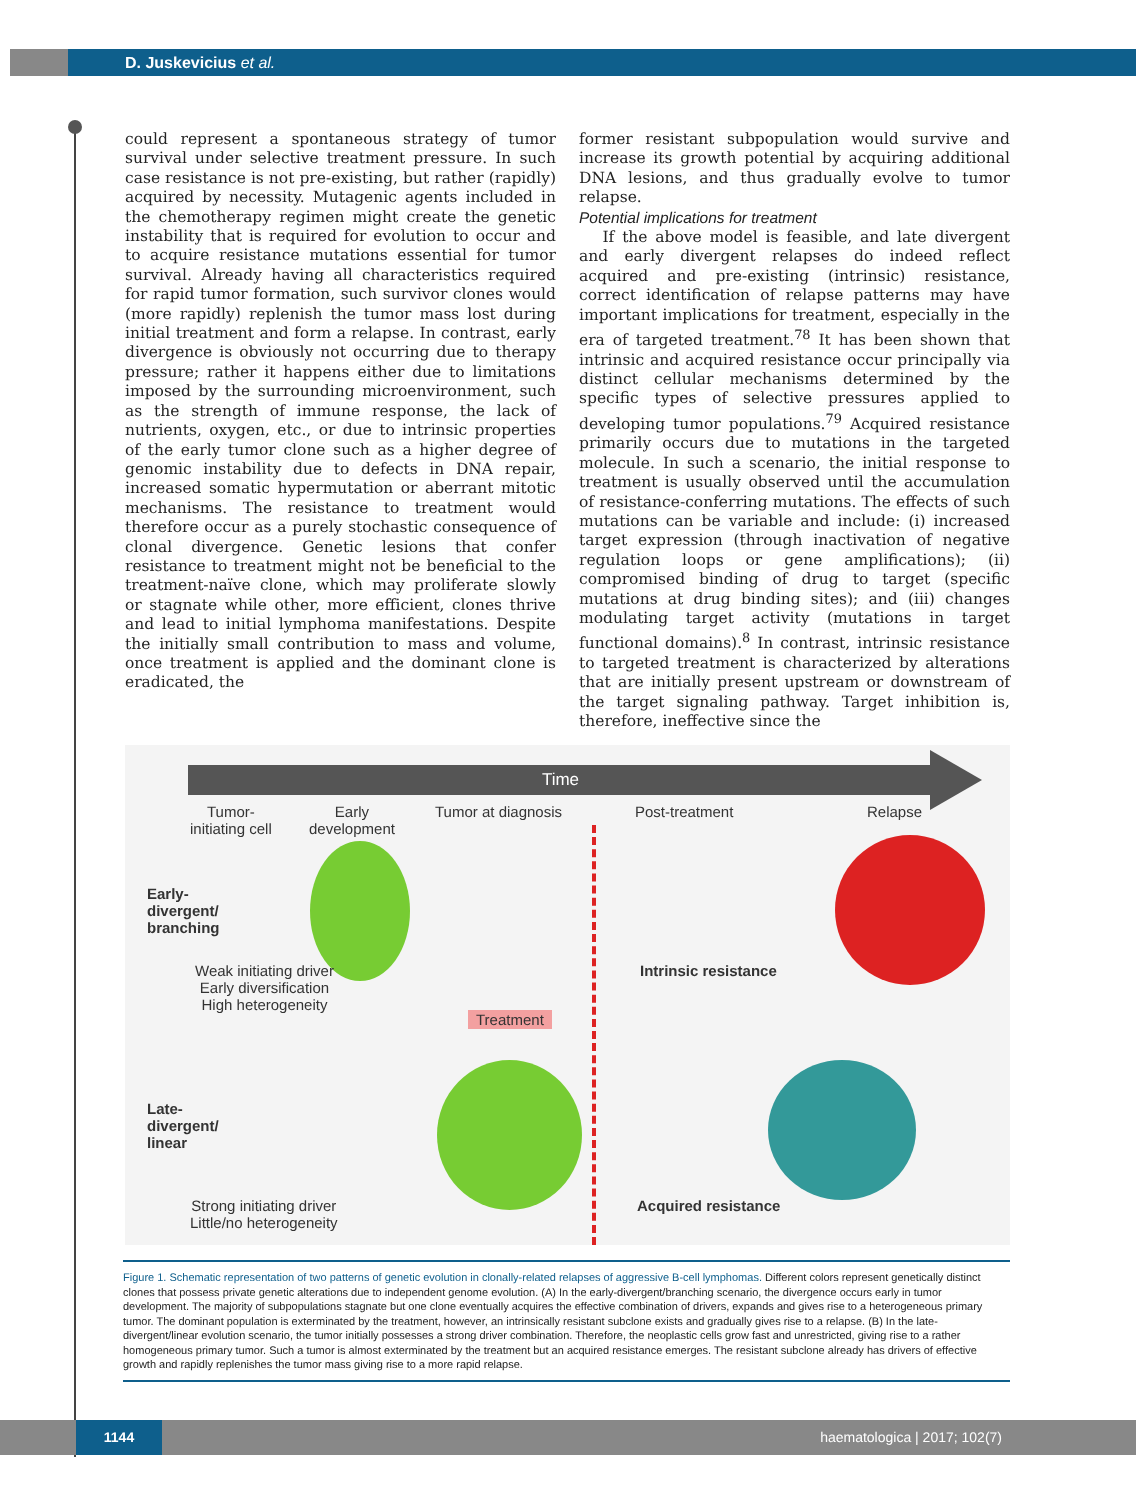D. Juskevicius et al.
could represent a spontaneous strategy of tumor survival under selective treatment pressure. In such case resistance is not pre-existing, but rather (rapidly) acquired by necessity. Mutagenic agents included in the chemotherapy regimen might create the genetic instability that is required for evolution to occur and to acquire resistance mutations essential for tumor survival. Already having all characteristics required for rapid tumor formation, such survivor clones would (more rapidly) replenish the tumor mass lost during initial treatment and form a relapse. In contrast, early divergence is obviously not occurring due to therapy pressure; rather it happens either due to limitations imposed by the surrounding microenvironment, such as the strength of immune response, the lack of nutrients, oxygen, etc., or due to intrinsic properties of the early tumor clone such as a higher degree of genomic instability due to defects in DNA repair, increased somatic hypermutation or aberrant mitotic mechanisms. The resistance to treatment would therefore occur as a purely stochastic consequence of clonal divergence. Genetic lesions that confer resistance to treatment might not be beneficial to the treatment-naïve clone, which may proliferate slowly or stagnate while other, more efficient, clones thrive and lead to initial lymphoma manifestations. Despite the initially small contribution to mass and volume, once treatment is applied and the dominant clone is eradicated, the
former resistant subpopulation would survive and increase its growth potential by acquiring additional DNA lesions, and thus gradually evolve to tumor relapse.
Potential implications for treatment
If the above model is feasible, and late divergent and early divergent relapses do indeed reflect acquired and pre-existing (intrinsic) resistance, correct identification of relapse patterns may have important implications for treatment, especially in the era of targeted treatment.<sup>78</sup> It has been shown that intrinsic and acquired resistance occur principally via distinct cellular mechanisms determined by the specific types of selective pressures applied to developing tumor populations.<sup>79</sup> Acquired resistance primarily occurs due to mutations in the targeted molecule. In such a scenario, the initial response to treatment is usually observed until the accumulation of resistance-conferring mutations. The effects of such mutations can be variable and include: (i) increased target expression (through inactivation of negative regulation loops or gene amplifications); (ii) compromised binding of drug to target (specific mutations at drug binding sites); and (iii) changes modulating target activity (mutations in target functional domains).<sup>8</sup> In contrast, intrinsic resistance to targeted treatment is characterized by alterations that are initially present upstream or downstream of the target signaling pathway. Target inhibition is, therefore, ineffective since the
Time
Tumor-
initiating cell
Early
development
Tumor at diagnosis Post-treatment Relapse
Early-
divergent/
branching
Weak initiating driver
Early diversification
High heterogeneity
Intrinsic resistance
Treatment
Late-
divergent/
linear
Strong initiating driver
Little/no heterogeneity
Acquired resistance
Figure 1. Schematic representation of two patterns of genetic evolution in clonally-related relapses of aggressive B-cell lymphomas. Different colors represent genetically distinct clones that possess private genetic alterations due to independent genome evolution. (A) In the early-divergent/branching scenario, the divergence occurs early in tumor development. The majority of subpopulations stagnate but one clone eventually acquires the effective combination of drivers, expands and gives rise to a heterogeneous primary tumor. The dominant population is exterminated by the treatment, however, an intrinsically resistant subclone exists and gradually gives rise to a relapse. (B) In the late-divergent/linear evolution scenario, the tumor initially possesses a strong driver combination. Therefore, the neoplastic cells grow fast and unrestricted, giving rise to a rather homogeneous primary tumor. Such a tumor is almost exterminated by the treatment but an acquired resistance emerges. The resistant subclone already has drivers of effective growth and rapidly replenishes the tumor mass giving rise to a more rapid relapse.
1144 haematologica | 2017; 102(7)